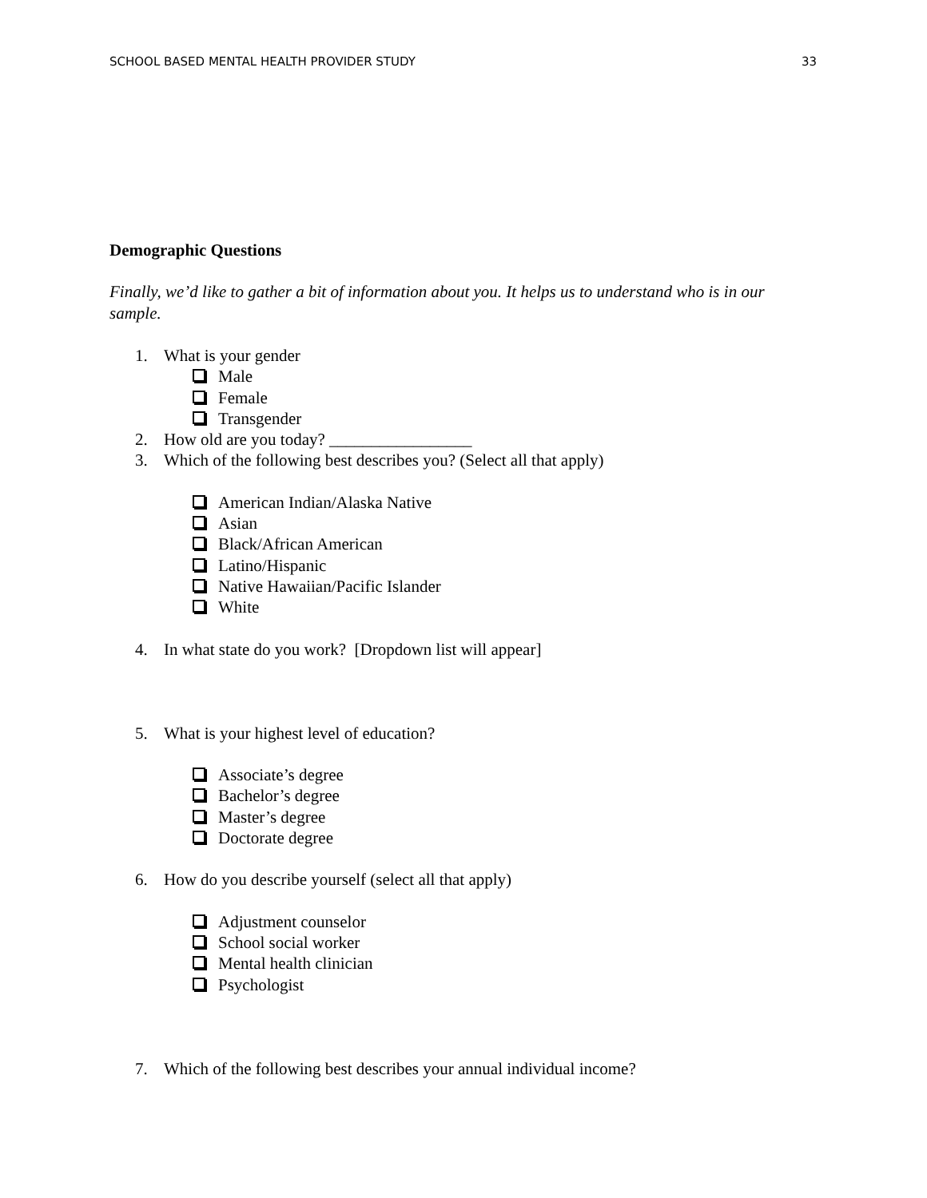SCHOOL BASED MENTAL HEALTH PROVIDER STUDY 33
Demographic Questions
Finally, we’d like to gather a bit of information about you. It helps us to understand who is in our sample.
1. What is your gender
Male
Female
Transgender
2. How old are you today? _________________
3. Which of the following best describes you? (Select all that apply)
American Indian/Alaska Native
Asian
Black/African American
Latino/Hispanic
Native Hawaiian/Pacific Islander
White
4. In what state do you work? [Dropdown list will appear]
5. What is your highest level of education?
Associate’s degree
Bachelor’s degree
Master’s degree
Doctorate degree
6. How do you describe yourself (select all that apply)
Adjustment counselor
School social worker
Mental health clinician
Psychologist
7. Which of the following best describes your annual individual income?